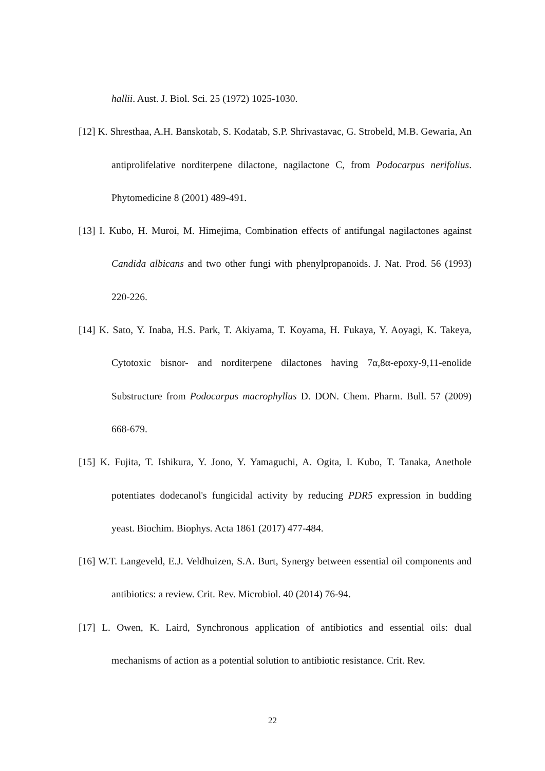hallii. Aust. J. Biol. Sci. 25 (1972) 1025-1030.
[12] K. Shresthaa, A.H. Banskotab, S. Kodatab, S.P. Shrivastavac, G. Strobeld, M.B. Gewaria, An antiprolifelative norditerpene dilactone, nagilactone C, from Podocarpus nerifolius. Phytomedicine 8 (2001) 489-491.
[13] I. Kubo, H. Muroi, M. Himejima, Combination effects of antifungal nagilactones against Candida albicans and two other fungi with phenylpropanoids. J. Nat. Prod. 56 (1993) 220-226.
[14] K. Sato, Y. Inaba, H.S. Park, T. Akiyama, T. Koyama, H. Fukaya, Y. Aoyagi, K. Takeya, Cytotoxic bisnor- and norditerpene dilactones having 7α,8α-epoxy-9,11-enolide Substructure from Podocarpus macrophyllus D. DON. Chem. Pharm. Bull. 57 (2009) 668-679.
[15] K. Fujita, T. Ishikura, Y. Jono, Y. Yamaguchi, A. Ogita, I. Kubo, T. Tanaka, Anethole potentiates dodecanol's fungicidal activity by reducing PDR5 expression in budding yeast. Biochim. Biophys. Acta 1861 (2017) 477-484.
[16] W.T. Langeveld, E.J. Veldhuizen, S.A. Burt, Synergy between essential oil components and antibiotics: a review. Crit. Rev. Microbiol. 40 (2014) 76-94.
[17] L. Owen, K. Laird, Synchronous application of antibiotics and essential oils: dual mechanisms of action as a potential solution to antibiotic resistance. Crit. Rev.
22